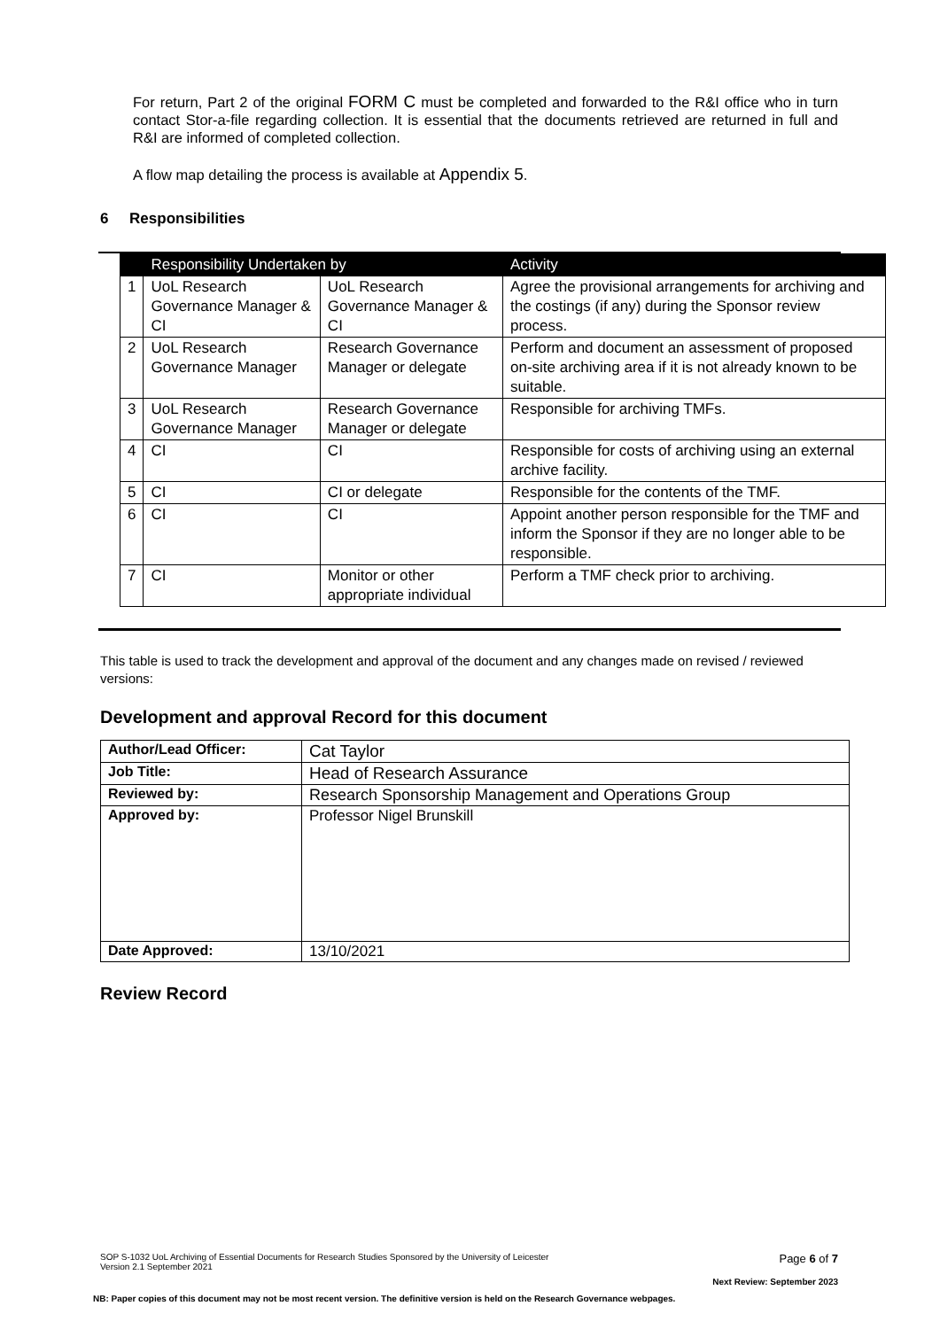For return, Part 2 of the original FORM C must be completed and forwarded to the R&I office who in turn contact Stor-a-file regarding collection. It is essential that the documents retrieved are returned in full and R&I are informed of completed collection.
A flow map detailing the process is available at Appendix 5.
6 Responsibilities
| | Responsibility Undertaken by | | Activity |
| 1 | UoL Research Governance Manager & CI | UoL Research Governance Manager & CI | Agree the provisional arrangements for archiving and the costings (if any) during the Sponsor review process. |
| 2 | UoL Research Governance Manager | Research Governance Manager or delegate | Perform and document an assessment of proposed on-site archiving area if it is not already known to be suitable. |
| 3 | UoL Research Governance Manager | Research Governance Manager or delegate | Responsible for archiving TMFs. |
| 4 | CI | CI | Responsible for costs of archiving using an external archive facility. |
| 5 | CI | CI or delegate | Responsible for the contents of the TMF. |
| 6 | CI | CI | Appoint another person responsible for the TMF and inform the Sponsor if they are no longer able to be responsible. |
| 7 | CI | Monitor or other appropriate individual | Perform a TMF check prior to archiving. |
This table is used to track the development and approval of the document and any changes made on revised / reviewed versions:
Development and approval Record for this document
| Author/Lead Officer: | Cat Taylor |
| Job Title: | Head of Research Assurance |
| Reviewed by: | Research Sponsorship Management and Operations Group |
| Approved by: | Professor Nigel Brunskill |
| Date Approved: | 13/10/2021 |
Review Record
SOP S-1032 UoL Archiving of Essential Documents for Research Studies Sponsored by the University of Leicester
Version 2.1 September 2021 Page 6 of 7
Next Review: September 2023
NB: Paper copies of this document may not be most recent version. The definitive version is held on the Research Governance webpages.